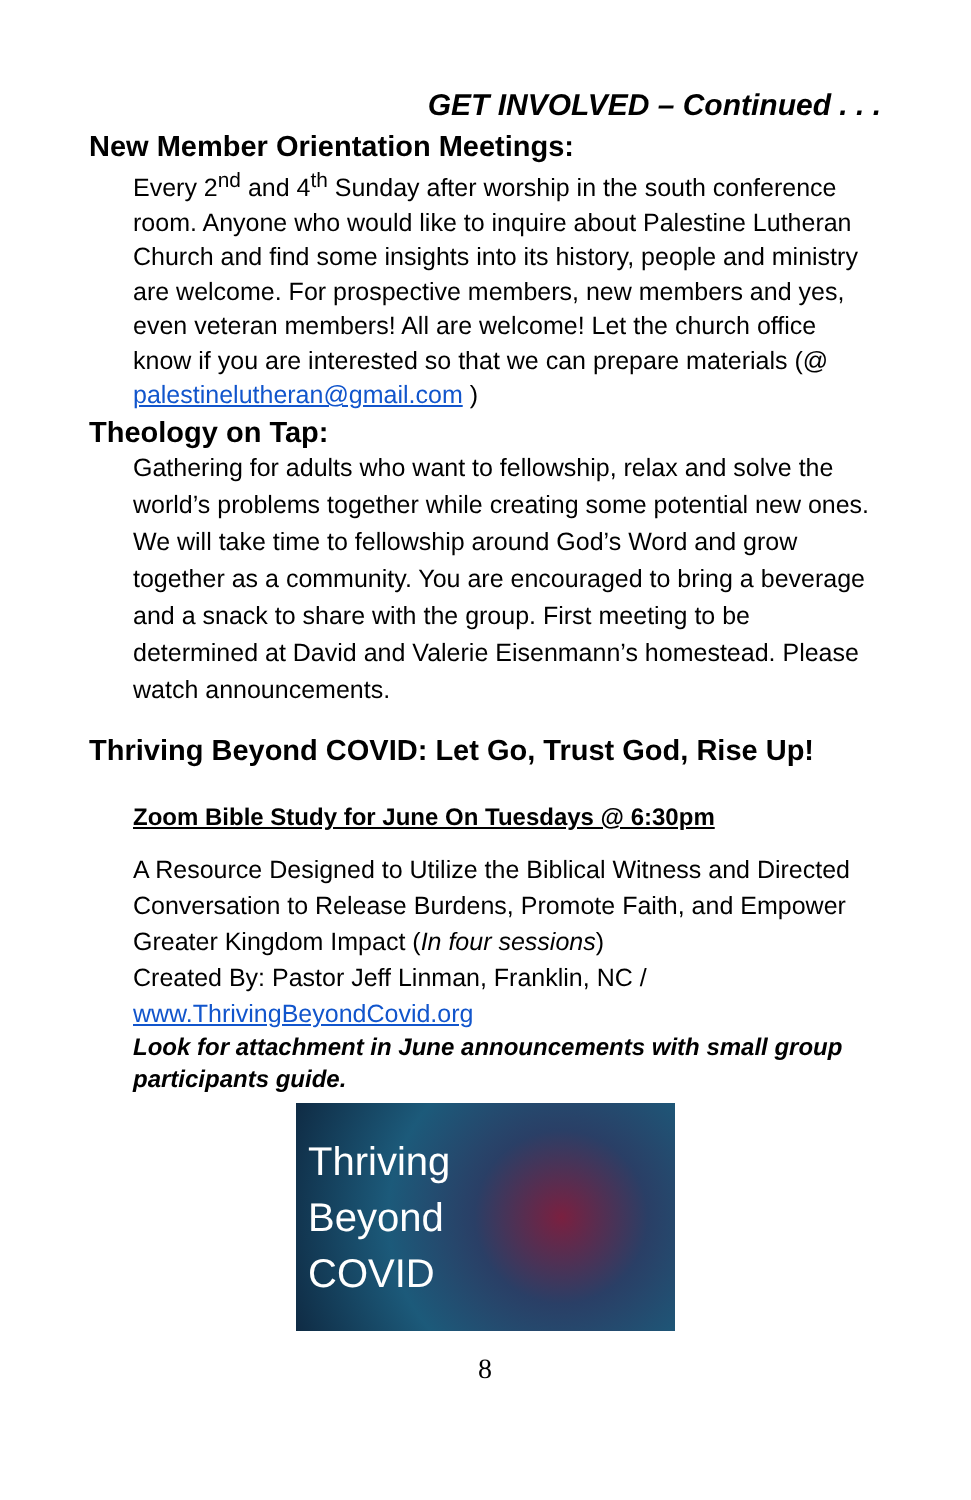GET INVOLVED – Continued . . .
New Member Orientation Meetings:
Every 2<sup>nd</sup> and 4<sup>th</sup> Sunday after worship in the south conference room. Anyone who would like to inquire about Palestine Lutheran Church and find some insights into its history, people and ministry are welcome. For prospective members, new members and yes, even veteran members! All are welcome! Let the church office know if you are interested so that we can prepare materials (@ palestinelutheran@gmail.com )
Theology on Tap:
Gathering for adults who want to fellowship, relax and solve the world’s problems together while creating some potential new ones. We will take time to fellowship around God’s Word and grow together as a community. You are encouraged to bring a beverage and a snack to share with the group. First meeting to be determined at David and Valerie Eisenmann’s homestead. Please watch announcements.
Thriving Beyond COVID: Let Go, Trust God, Rise Up!
Zoom Bible Study for June On Tuesdays @ 6:30pm
A Resource Designed to Utilize the Biblical Witness and Directed Conversation to Release Burdens, Promote Faith, and Empower Greater Kingdom Impact (In four sessions)
Created By: Pastor Jeff Linman, Franklin, NC /
www.ThrivingBeyondCovid.org
Look for attachment in June announcements with small group participants guide.
Thriving
Beyond
COVID
8